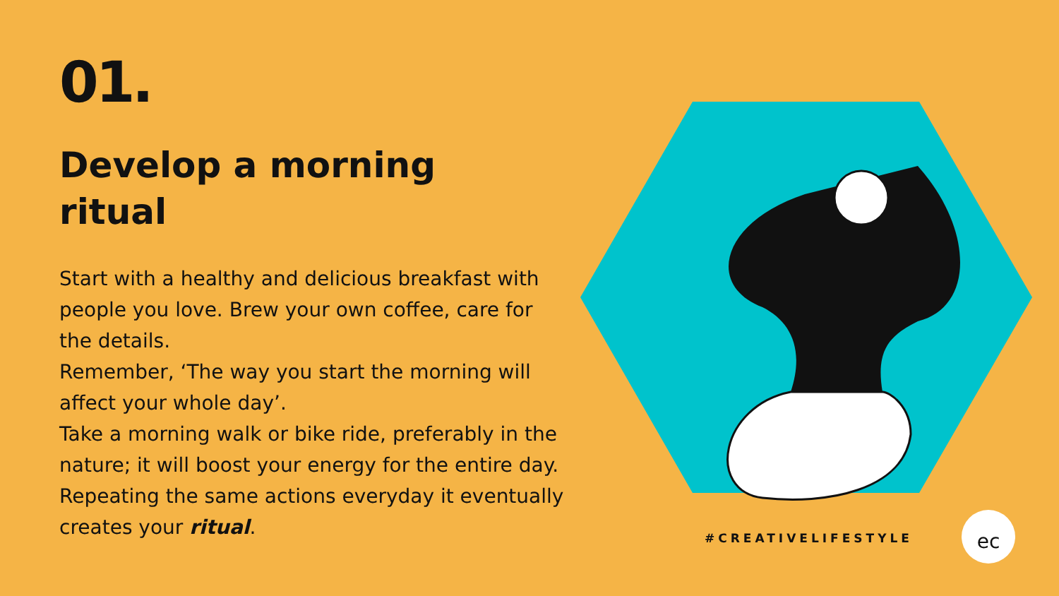01.
Develop a morning
ritual
Start with a healthy and delicious breakfast with people you love. Brew your own coffee, care for the details.
Remember, ‘The way you start the morning will affect your whole day’.
Take a morning walk or bike ride, preferably in the nature; it will boost your energy for the entire day. Repeating the same actions everyday it eventually creates your ritual.
#CREATIVELIFESTYLE
ec